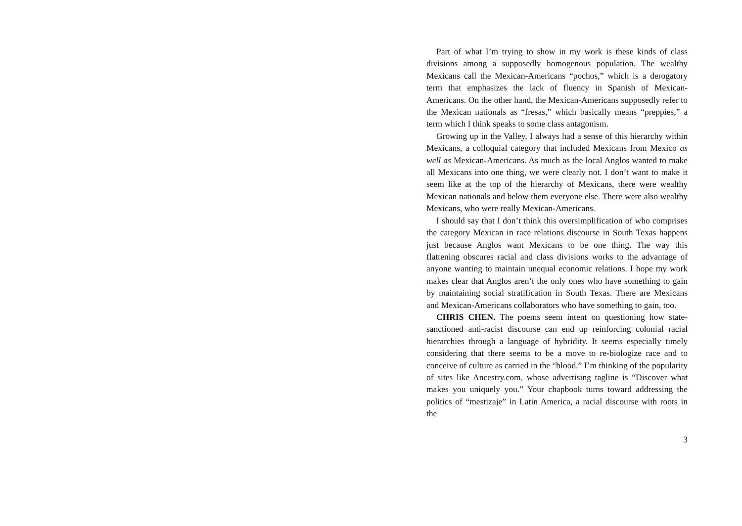Part of what I’m trying to show in my work is these kinds of class divisions among a supposedly homogenous population. The wealthy Mexicans call the Mexican-Americans “pochos,” which is a derogatory term that emphasizes the lack of fluency in Spanish of Mexican-Americans. On the other hand, the Mexican-Americans supposedly refer to the Mexican nationals as “fresas,” which basically means “preppies,” a term which I think speaks to some class antagonism.
Growing up in the Valley, I always had a sense of this hierarchy within Mexicans, a colloquial category that included Mexicans from Mexico as well as Mexican-Americans. As much as the local Anglos wanted to make all Mexicans into one thing, we were clearly not. I don’t want to make it seem like at the top of the hierarchy of Mexicans, there were wealthy Mexican nationals and below them everyone else. There were also wealthy Mexicans, who were really Mexican-Americans.
I should say that I don’t think this oversimplification of who comprises the category Mexican in race relations discourse in South Texas happens just because Anglos want Mexicans to be one thing. The way this flattening obscures racial and class divisions works to the advantage of anyone wanting to maintain unequal economic relations. I hope my work makes clear that Anglos aren’t the only ones who have something to gain by maintaining social stratification in South Texas. There are Mexicans and Mexican-Americans collaborators who have something to gain, too.
CHRIS CHEN. The poems seem intent on questioning how state-sanctioned anti-racist discourse can end up reinforcing colonial racial hierarchies through a language of hybridity. It seems especially timely considering that there seems to be a move to re-biologize race and to conceive of culture as carried in the “blood.” I’m thinking of the popularity of sites like Ancestry.com, whose advertising tagline is “Discover what makes you uniquely you.” Your chapbook turns toward addressing the politics of “mestizaje” in Latin America, a racial discourse with roots in the
3